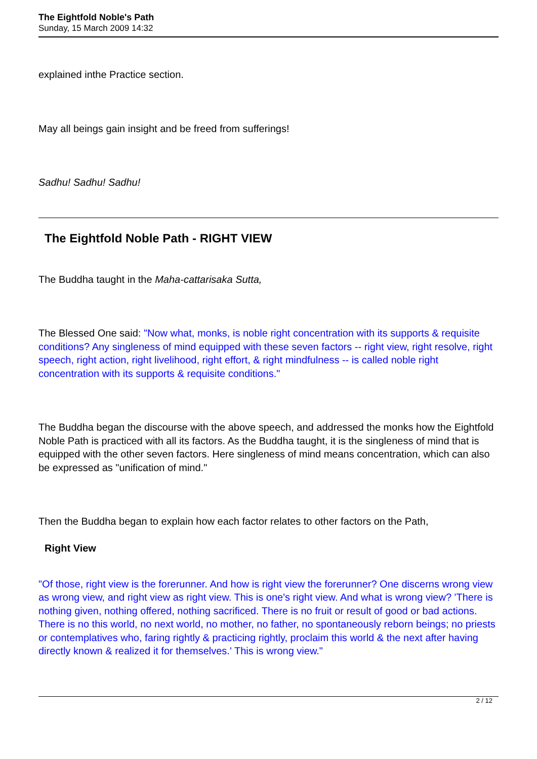The Eightfold Noble's Path
Sunday, 15 March 2009 14:32
explained inthe Practice section.
May all beings gain insight and be freed from sufferings!
Sadhu! Sadhu! Sadhu!
The Eightfold Noble Path - RIGHT VIEW
The Buddha taught in the Maha-cattarisaka Sutta,
The Blessed One said: "Now what, monks, is noble right concentration with its supports & requisite conditions? Any singleness of mind equipped with these seven factors -- right view, right resolve, right speech, right action, right livelihood, right effort, & right mindfulness -- is called noble right concentration with its supports & requisite conditions."
The Buddha began the discourse with the above speech, and addressed the monks how the Eightfold Noble Path is practiced with all its factors. As the Buddha taught, it is the singleness of mind that is equipped with the other seven factors. Here singleness of mind means concentration, which can also be expressed as "unification of mind."
Then the Buddha began to explain how each factor relates to other factors on the Path,
Right View
"Of those, right view is the forerunner. And how is right view the forerunner? One discerns wrong view as wrong view, and right view as right view. This is one's right view. And what is wrong view? 'There is nothing given, nothing offered, nothing sacrificed. There is no fruit or result of good or bad actions. There is no this world, no next world, no mother, no father, no spontaneously reborn beings; no priests or contemplatives who, faring rightly & practicing rightly, proclaim this world & the next after having directly known & realized it for themselves.' This is wrong view."
2 / 12